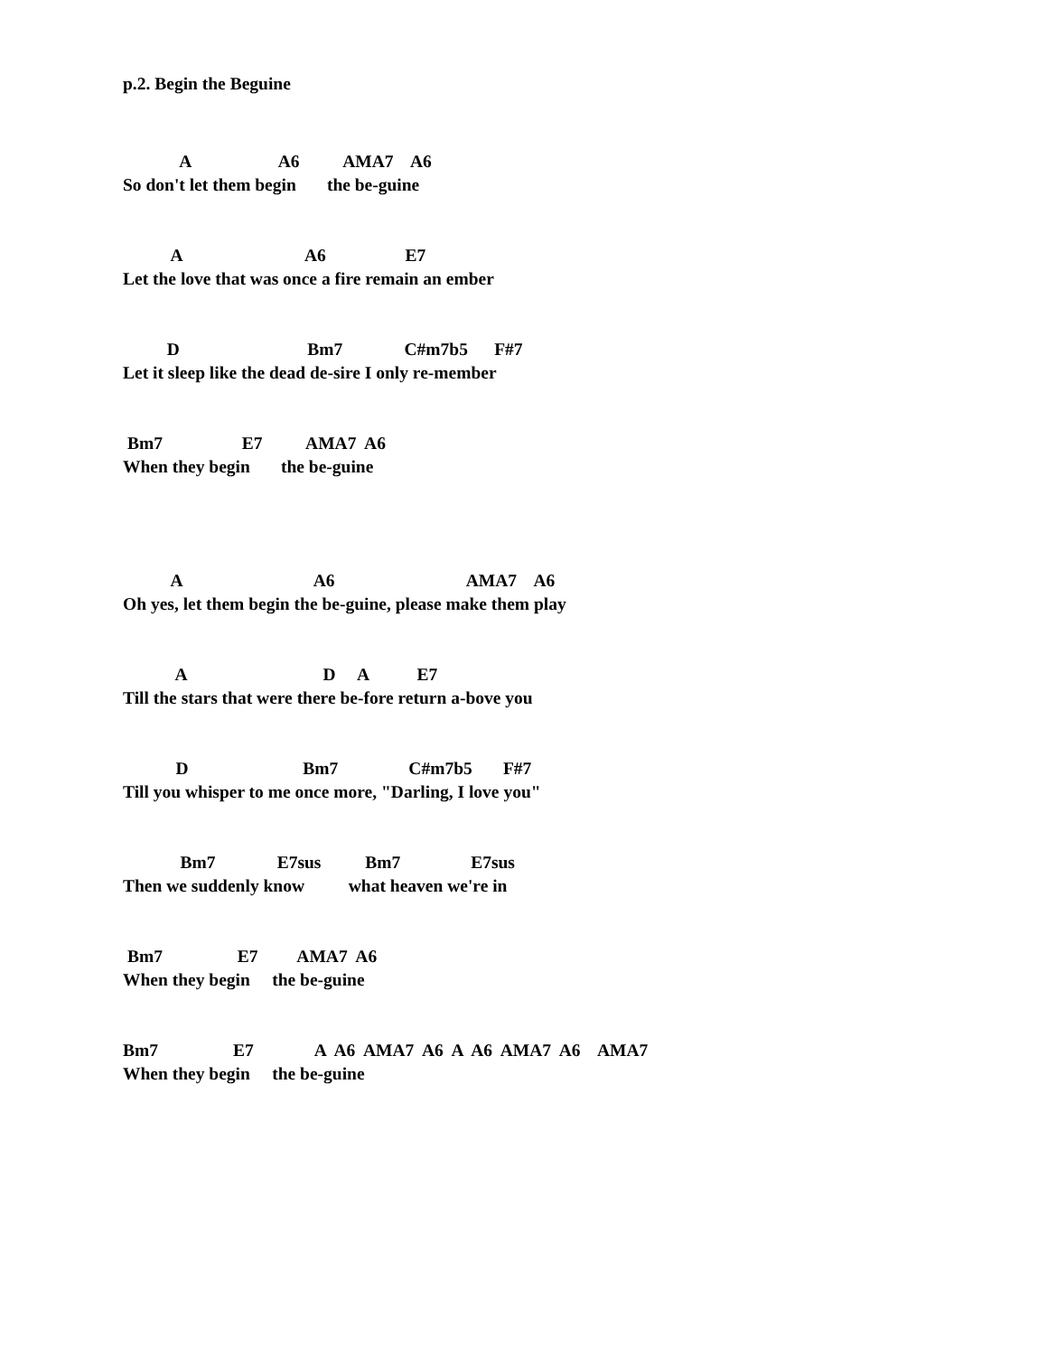p.2. Begin the Beguine
A A6 AMA7 A6
So don't let them begin the be-guine
A A6 E7
Let the love that was once a fire remain an ember
D Bm7 C#m7b5 F#7
Let it sleep like the dead de-sire I only re-member
Bm7 E7 AMA7 A6
When they begin the be-guine
A A6 AMA7 A6
Oh yes, let them begin the be-guine, please make them play
A D A E7
Till the stars that were there be-fore return a-bove you
D Bm7 C#m7b5 F#7
Till you whisper to me once more, "Darling, I love you"
Bm7 E7sus Bm7 E7sus
Then we suddenly know what heaven we're in
Bm7 E7 AMA7 A6
When they begin the be-guine
Bm7 E7 A A6 AMA7 A6 A A6 AMA7 A6 AMA7
When they begin the be-guine